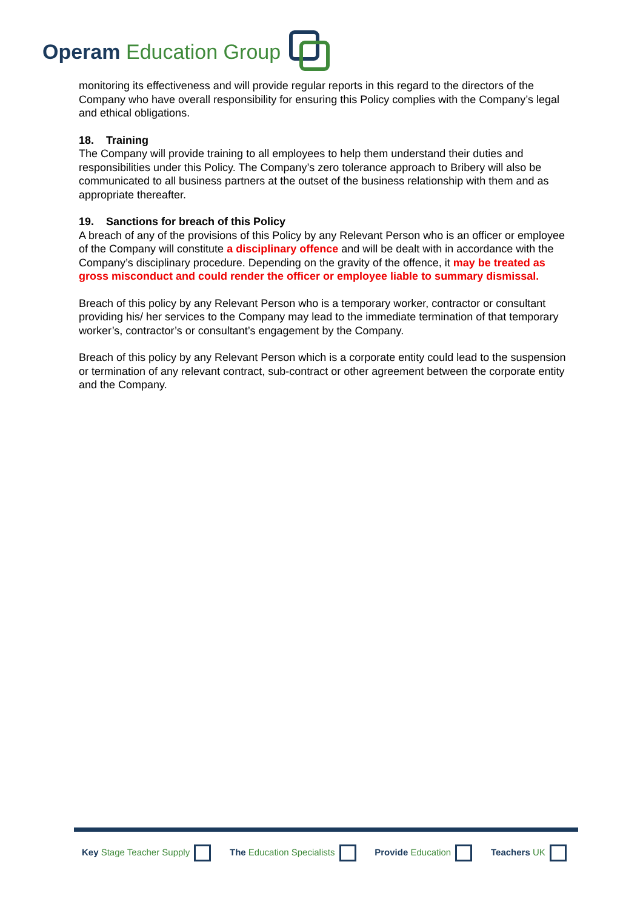Operam Education Group
monitoring its effectiveness and will provide regular reports in this regard to the directors of the Company who have overall responsibility for ensuring this Policy complies with the Company’s legal and ethical obligations.
18. Training
The Company will provide training to all employees to help them understand their duties and responsibilities under this Policy. The Company’s zero tolerance approach to Bribery will also be communicated to all business partners at the outset of the business relationship with them and as appropriate thereafter.
19. Sanctions for breach of this Policy
A breach of any of the provisions of this Policy by any Relevant Person who is an officer or employee of the Company will constitute a disciplinary offence and will be dealt with in accordance with the Company’s disciplinary procedure. Depending on the gravity of the offence, it may be treated as gross misconduct and could render the officer or employee liable to summary dismissal.
Breach of this policy by any Relevant Person who is a temporary worker, contractor or consultant providing his/ her services to the Company may lead to the immediate termination of that temporary worker’s, contractor’s or consultant’s engagement by the Company.
Breach of this policy by any Relevant Person which is a corporate entity could lead to the suspension or termination of any relevant contract, sub-contract or other agreement between the corporate entity and the Company.
Key Stage Teacher Supply The Education Specialists Provide Education Teachers UK